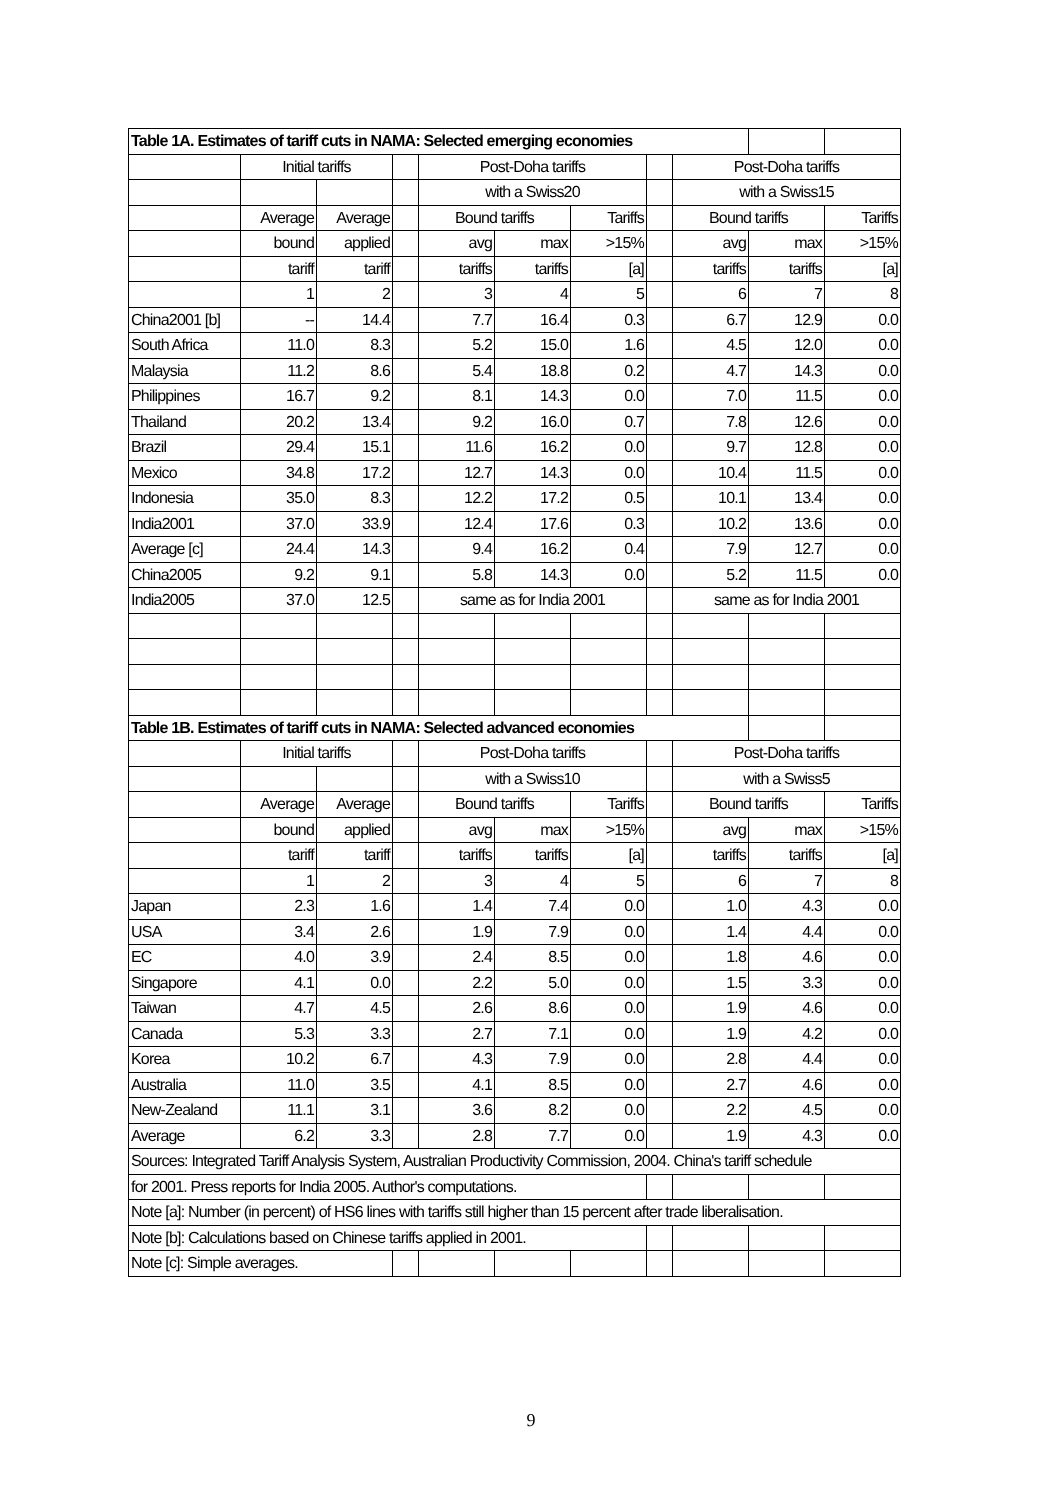| Table 1A. Estimates of tariff cuts in NAMA: Selected emerging economies | | | | | | | | | | |
| | Initial tariffs | | | Post-Doha tariffs | | | | Post-Doha tariffs | | |
| | | | | with a Swiss20 | | | | with a Swiss15 | | |
| | Average | Average | | Bound tariffs | | Tariffs | | Bound tariffs | | Tariffs |
| | bound | applied | | avg | max | >15% | | avg | max | >15% |
| | tariff | tariff | | tariffs | tariffs | [a] | | tariffs | tariffs | [a] |
| | 1 | 2 | | 3 | 4 | 5 | | 6 | 7 | 8 |
| China2001 [b] | -- | 14.4 | | 7.7 | 16.4 | 0.3 | | 6.7 | 12.9 | 0.0 |
| South Africa | 11.0 | 8.3 | | 5.2 | 15.0 | 1.6 | | 4.5 | 12.0 | 0.0 |
| Malaysia | 11.2 | 8.6 | | 5.4 | 18.8 | 0.2 | | 4.7 | 14.3 | 0.0 |
| Philippines | 16.7 | 9.2 | | 8.1 | 14.3 | 0.0 | | 7.0 | 11.5 | 0.0 |
| Thailand | 20.2 | 13.4 | | 9.2 | 16.0 | 0.7 | | 7.8 | 12.6 | 0.0 |
| Brazil | 29.4 | 15.1 | | 11.6 | 16.2 | 0.0 | | 9.7 | 12.8 | 0.0 |
| Mexico | 34.8 | 17.2 | | 12.7 | 14.3 | 0.0 | | 10.4 | 11.5 | 0.0 |
| Indonesia | 35.0 | 8.3 | | 12.2 | 17.2 | 0.5 | | 10.1 | 13.4 | 0.0 |
| India2001 | 37.0 | 33.9 | | 12.4 | 17.6 | 0.3 | | 10.2 | 13.6 | 0.0 |
| Average [c] | 24.4 | 14.3 | | 9.4 | 16.2 | 0.4 | | 7.9 | 12.7 | 0.0 |
| China2005 | 9.2 | 9.1 | | 5.8 | 14.3 | 0.0 | | 5.2 | 11.5 | 0.0 |
| India2005 | 37.0 | 12.5 | | same as for India 2001 | | | | same as for India 2001 | | |
| Table 1B. Estimates of tariff cuts in NAMA: Selected advanced economies | | | | | | | | | | |
| | Initial tariffs | | | Post-Doha tariffs | | | | Post-Doha tariffs | | |
| | | | | with a Swiss10 | | | | with a Swiss5 | | |
| | Average | Average | | Bound tariffs | | Tariffs | | Bound tariffs | | Tariffs |
| | bound | applied | | avg | max | >15% | | avg | max | >15% |
| | tariff | tariff | | tariffs | tariffs | [a] | | tariffs | tariffs | [a] |
| | 1 | 2 | | 3 | 4 | 5 | | 6 | 7 | 8 |
| Japan | 2.3 | 1.6 | | 1.4 | 7.4 | 0.0 | | 1.0 | 4.3 | 0.0 |
| USA | 3.4 | 2.6 | | 1.9 | 7.9 | 0.0 | | 1.4 | 4.4 | 0.0 |
| EC | 4.0 | 3.9 | | 2.4 | 8.5 | 0.0 | | 1.8 | 4.6 | 0.0 |
| Singapore | 4.1 | 0.0 | | 2.2 | 5.0 | 0.0 | | 1.5 | 3.3 | 0.0 |
| Taiwan | 4.7 | 4.5 | | 2.6 | 8.6 | 0.0 | | 1.9 | 4.6 | 0.0 |
| Canada | 5.3 | 3.3 | | 2.7 | 7.1 | 0.0 | | 1.9 | 4.2 | 0.0 |
| Korea | 10.2 | 6.7 | | 4.3 | 7.9 | 0.0 | | 2.8 | 4.4 | 0.0 |
| Australia | 11.0 | 3.5 | | 4.1 | 8.5 | 0.0 | | 2.7 | 4.6 | 0.0 |
| New-Zealand | 11.1 | 3.1 | | 3.6 | 8.2 | 0.0 | | 2.2 | 4.5 | 0.0 |
| Average | 6.2 | 3.3 | | 2.8 | 7.7 | 0.0 | | 1.9 | 4.3 | 0.0 |
| Sources: Integrated Tariff Analysis System, Australian Productivity Commission, 2004. China's tariff schedule | | | | | | | | | | |
| for 2001. Press reports for India 2005. Author's computations. | | | | | | | | | | |
| Note [a]: Number (in percent) of HS6 lines with tariffs still higher than 15 percent after trade liberalisation. | | | | | | | | | | |
| Note [b]: Calculations based on Chinese tariffs applied in 2001. | | | | | | | | | | |
| Note [c]: Simple averages. | | | | | | | | | | |
9